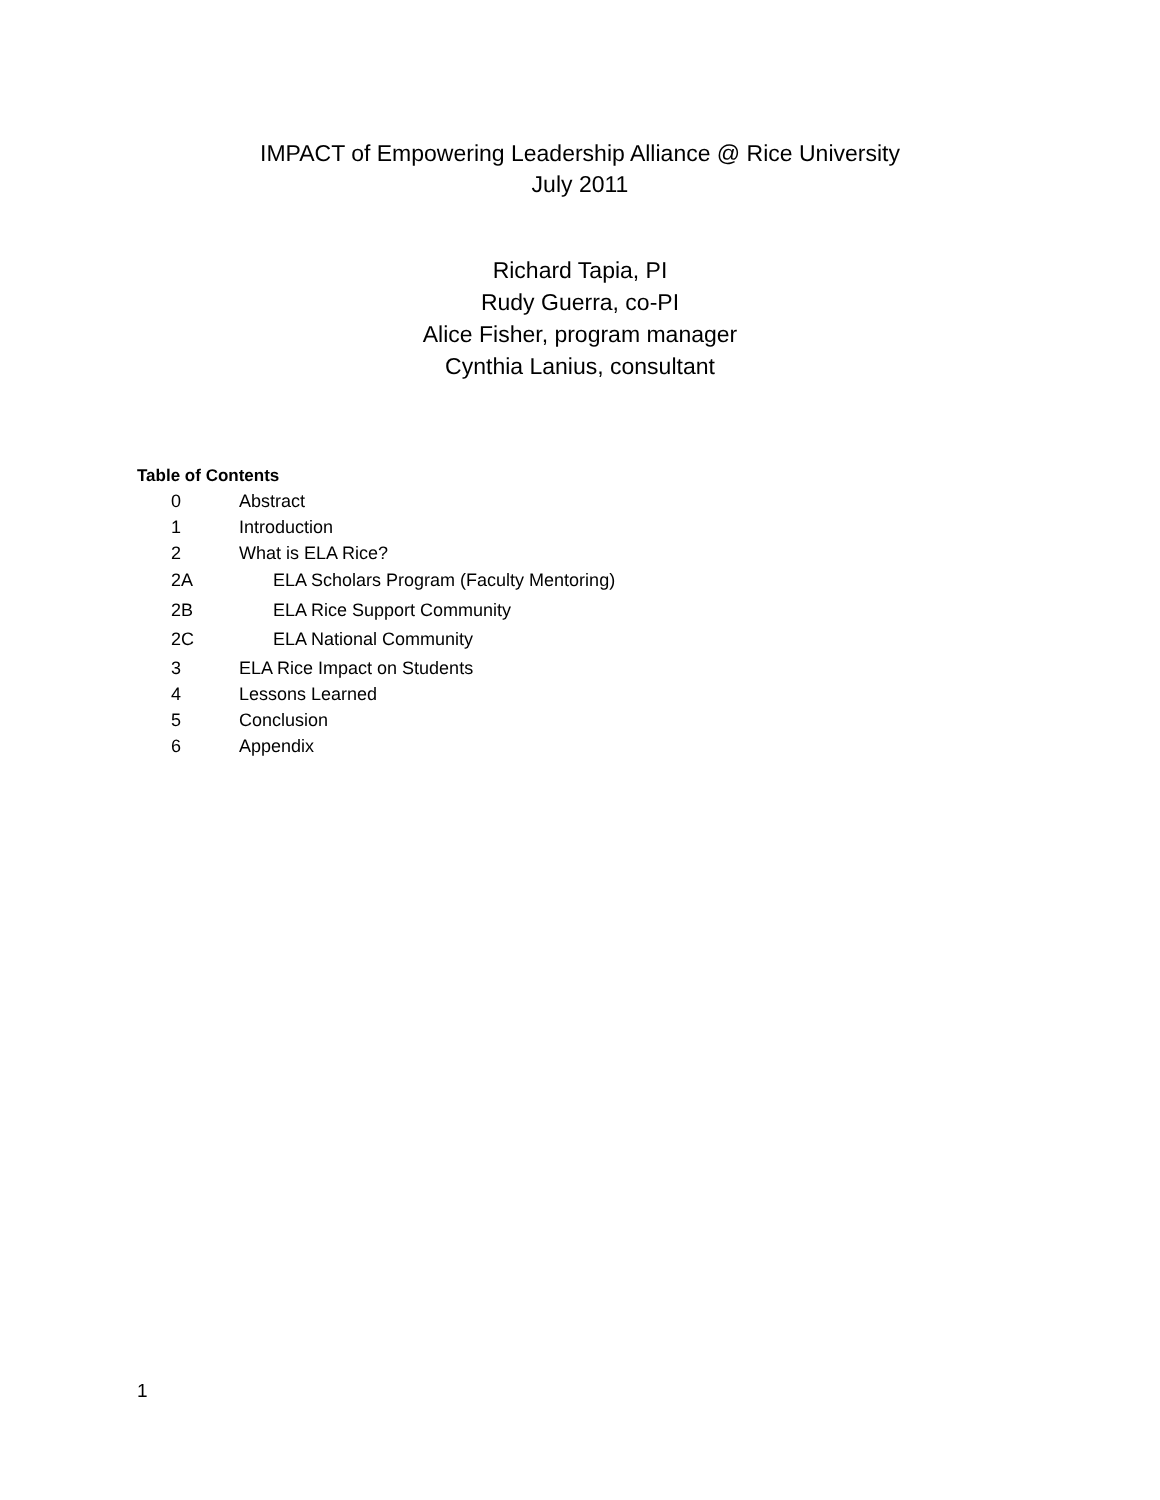IMPACT of Empowering Leadership Alliance @ Rice University
July 2011
Richard Tapia, PI
Rudy Guerra, co-PI
Alice Fisher, program manager
Cynthia Lanius, consultant
Table of Contents
0 Abstract
1 Introduction
2 What is ELA Rice?
2A ELA Scholars Program (Faculty Mentoring)
2B ELA Rice Support Community
2C ELA National Community
3 ELA Rice Impact on Students
4 Lessons Learned
5 Conclusion
6 Appendix
1